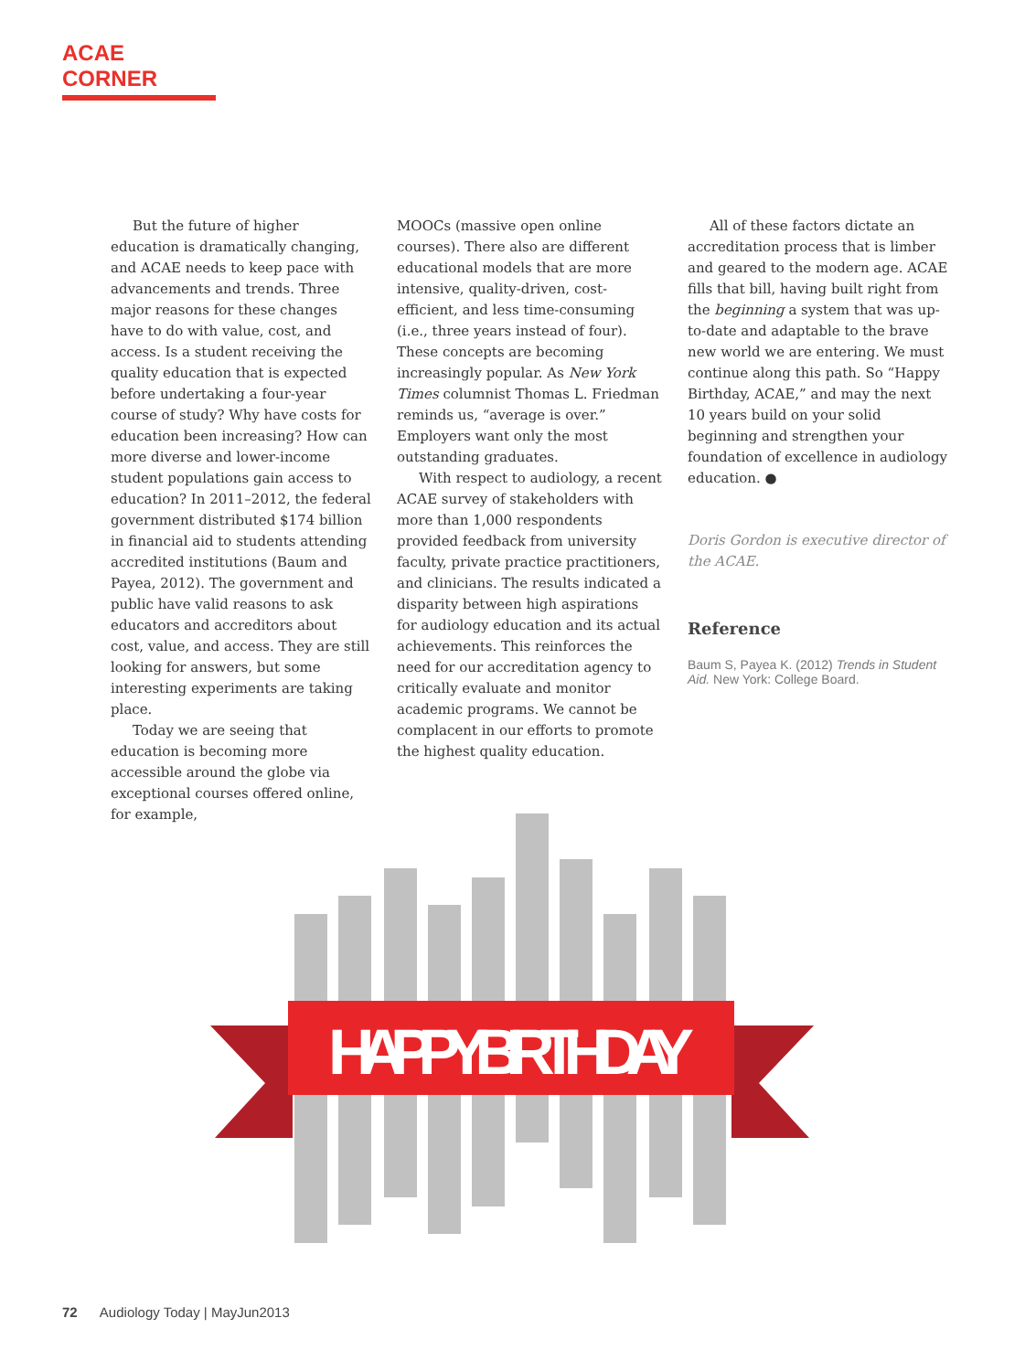ACAE CORNER
But the future of higher education is dramatically changing, and ACAE needs to keep pace with advancements and trends. Three major reasons for these changes have to do with value, cost, and access. Is a student receiving the quality education that is expected before undertaking a four-year course of study? Why have costs for education been increasing? How can more diverse and lower-income student populations gain access to education? In 2011–2012, the federal government distributed $174 billion in financial aid to students attending accredited institutions (Baum and Payea, 2012). The government and public have valid reasons to ask educators and accreditors about cost, value, and access. They are still looking for answers, but some interesting experiments are taking place.
Today we are seeing that education is becoming more accessible around the globe via exceptional courses offered online, for example,
MOOCs (massive open online courses). There also are different educational models that are more intensive, quality-driven, cost-efficient, and less time-consuming (i.e., three years instead of four). These concepts are becoming increasingly popular. As New York Times columnist Thomas L. Friedman reminds us, “average is over.” Employers want only the most outstanding graduates.
With respect to audiology, a recent ACAE survey of stakeholders with more than 1,000 respondents provided feedback from university faculty, private practice practitioners, and clinicians. The results indicated a disparity between high aspirations for audiology education and its actual achievements. This reinforces the need for our accreditation agency to critically evaluate and monitor academic programs. We cannot be complacent in our efforts to promote the highest quality education.
All of these factors dictate an accreditation process that is limber and geared to the modern age. ACAE fills that bill, having built right from the beginning a system that was up-to-date and adaptable to the brave new world we are entering. We must continue along this path. So “Happy Birthday, ACAE,” and may the next 10 years build on your solid beginning and strengthen your foundation of excellence in audiology education. ●
Doris Gordon is executive director of the ACAE.
Reference
Baum S, Payea K. (2012) Trends in Student Aid. New York: College Board.
HAPPY BIRTHDAY
72 Audiology Today | MayJun2013